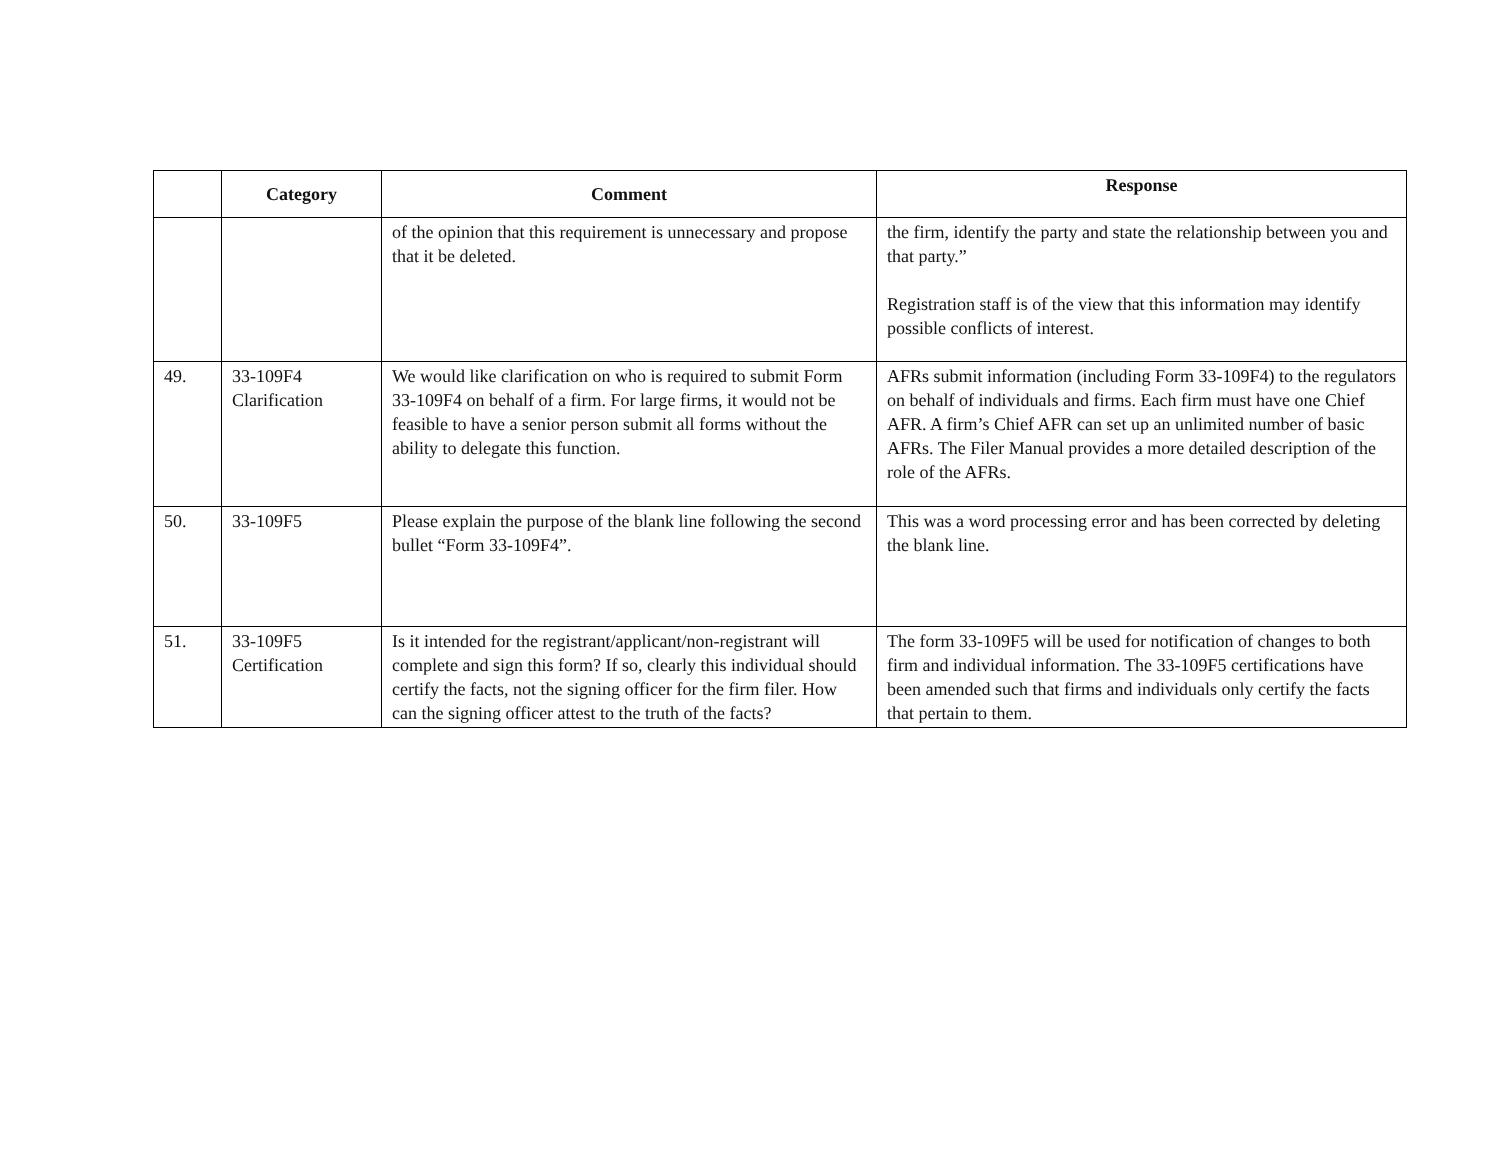| | Category | Comment | Response |
| --- | --- | --- | --- |
| | | of the opinion that this requirement is unnecessary and propose that it be deleted. | the firm, identify the party and state the relationship between you and that party.” Registration staff is of the view that this information may identify possible conflicts of interest. |
| 49. | 33-109F4 Clarification | We would like clarification on who is required to submit Form 33-109F4 on behalf of a firm. For large firms, it would not be feasible to have a senior person submit all forms without the ability to delegate this function. | AFRs submit information (including Form 33-109F4) to the regulators on behalf of individuals and firms. Each firm must have one Chief AFR. A firm’s Chief AFR can set up an unlimited number of basic AFRs. The Filer Manual provides a more detailed description of the role of the AFRs. |
| 50. | 33-109F5 | Please explain the purpose of the blank line following the second bullet “Form 33-109F4”. | This was a word processing error and has been corrected by deleting the blank line. |
| 51. | 33-109F5 Certification | Is it intended for the registrant/applicant/non-registrant will complete and sign this form? If so, clearly this individual should certify the facts, not the signing officer for the firm filer. How can the signing officer attest to the truth of the facts? | The form 33-109F5 will be used for notification of changes to both firm and individual information. The 33-109F5 certifications have been amended such that firms and individuals only certify the facts that pertain to them. |